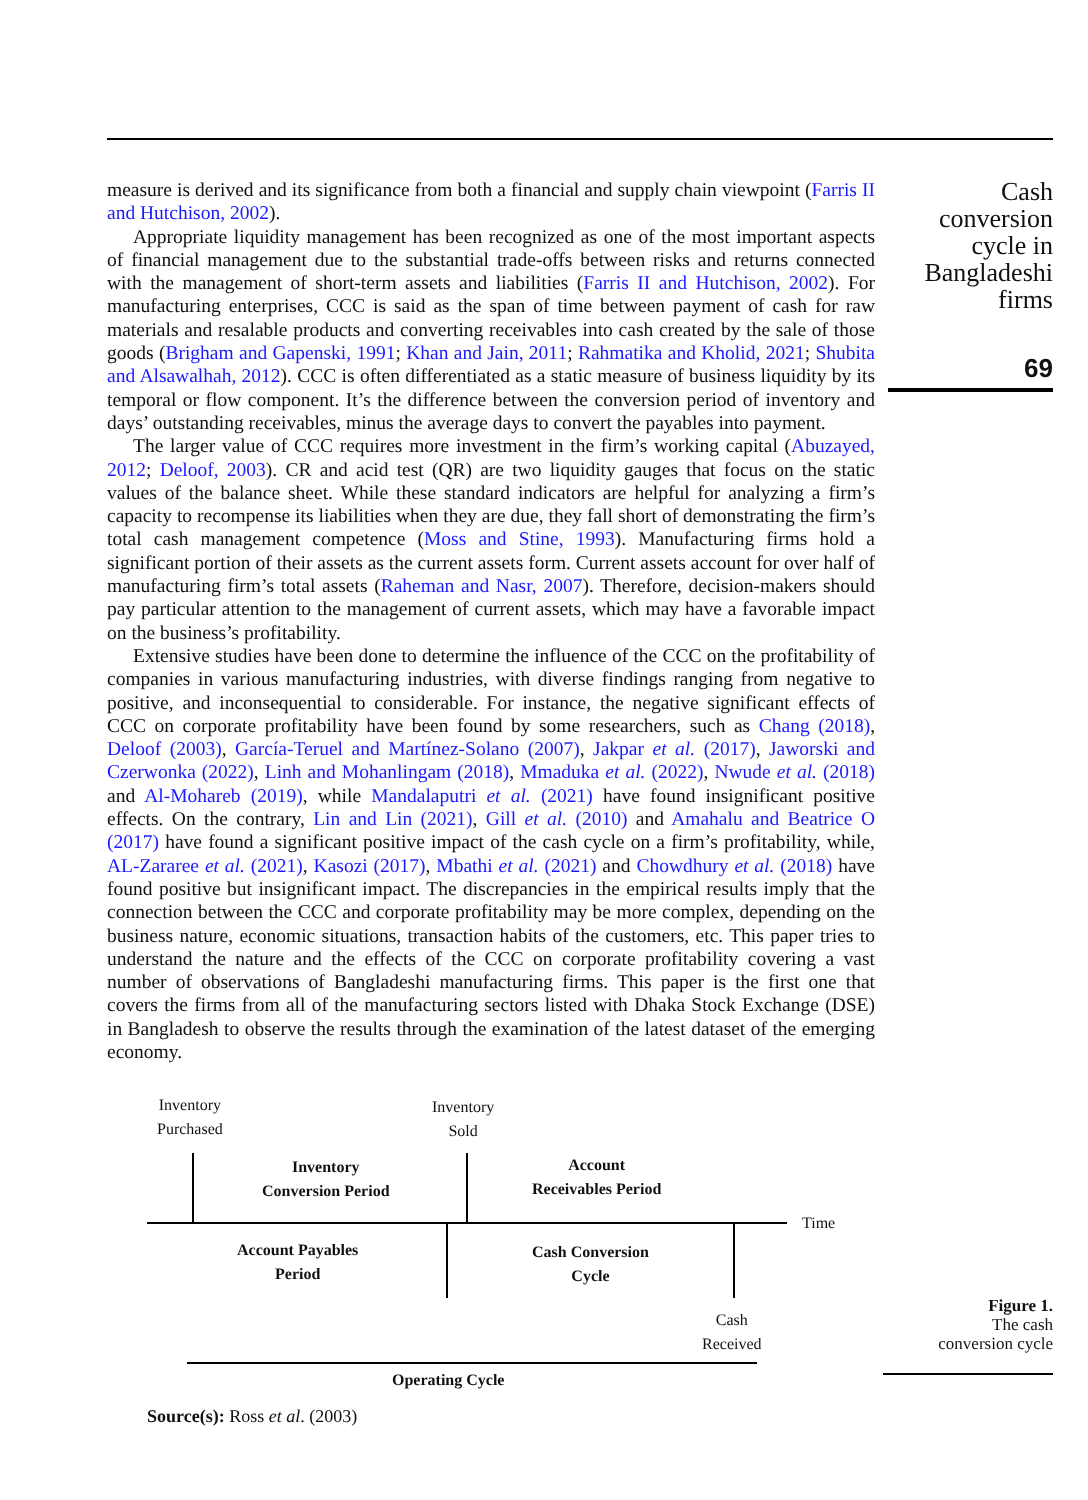measure is derived and its significance from both a financial and supply chain viewpoint (Farris II and Hutchison, 2002).
Appropriate liquidity management has been recognized as one of the most important aspects of financial management due to the substantial trade-offs between risks and returns connected with the management of short-term assets and liabilities (Farris II and Hutchison, 2002). For manufacturing enterprises, CCC is said as the span of time between payment of cash for raw materials and resalable products and converting receivables into cash created by the sale of those goods (Brigham and Gapenski, 1991; Khan and Jain, 2011; Rahmatika and Kholid, 2021; Shubita and Alsawalhah, 2012). CCC is often differentiated as a static measure of business liquidity by its temporal or flow component. It’s the difference between the conversion period of inventory and days’ outstanding receivables, minus the average days to convert the payables into payment.
The larger value of CCC requires more investment in the firm’s working capital (Abuzayed, 2012; Deloof, 2003). CR and acid test (QR) are two liquidity gauges that focus on the static values of the balance sheet. While these standard indicators are helpful for analyzing a firm’s capacity to recompense its liabilities when they are due, they fall short of demonstrating the firm’s total cash management competence (Moss and Stine, 1993). Manufacturing firms hold a significant portion of their assets as the current assets form. Current assets account for over half of manufacturing firm’s total assets (Raheman and Nasr, 2007). Therefore, decision-makers should pay particular attention to the management of current assets, which may have a favorable impact on the business’s profitability.
Extensive studies have been done to determine the influence of the CCC on the profitability of companies in various manufacturing industries, with diverse findings ranging from negative to positive, and inconsequential to considerable. For instance, the negative significant effects of CCC on corporate profitability have been found by some researchers, such as Chang (2018), Deloof (2003), García-Teruel and Martínez-Solano (2007), Jakpar et al. (2017), Jaworski and Czerwonka (2022), Linh and Mohanlingam (2018), Mmaduka et al. (2022), Nwude et al. (2018) and Al-Mohareb (2019), while Mandalaputri et al. (2021) have found insignificant positive effects. On the contrary, Lin and Lin (2021), Gill et al. (2010) and Amahalu and Beatrice O (2017) have found a significant positive impact of the cash cycle on a firm’s profitability, while, AL-Zararee et al. (2021), Kasozi (2017), Mbathi et al. (2021) and Chowdhury et al. (2018) have found positive but insignificant impact. The discrepancies in the empirical results imply that the connection between the CCC and corporate profitability may be more complex, depending on the business nature, economic situations, transaction habits of the customers, etc. This paper tries to understand the nature and the effects of the CCC on corporate profitability covering a vast number of observations of Bangladeshi manufacturing firms. This paper is the first one that covers the firms from all of the manufacturing sectors listed with Dhaka Stock Exchange (DSE) in Bangladesh to observe the results through the examination of the latest dataset of the emerging economy.
Inventory
Purchased
Inventory
Sold
Inventory
Conversion Period
Account
Receivables Period
Time
Account Payables
Period
Cash Conversion
Cycle
Cash
Received
Operating Cycle
Source(s): Ross et al. (2003)
Cash conversion cycle in Bangladeshi firms
69
Figure 1.
The cash
conversion cycle